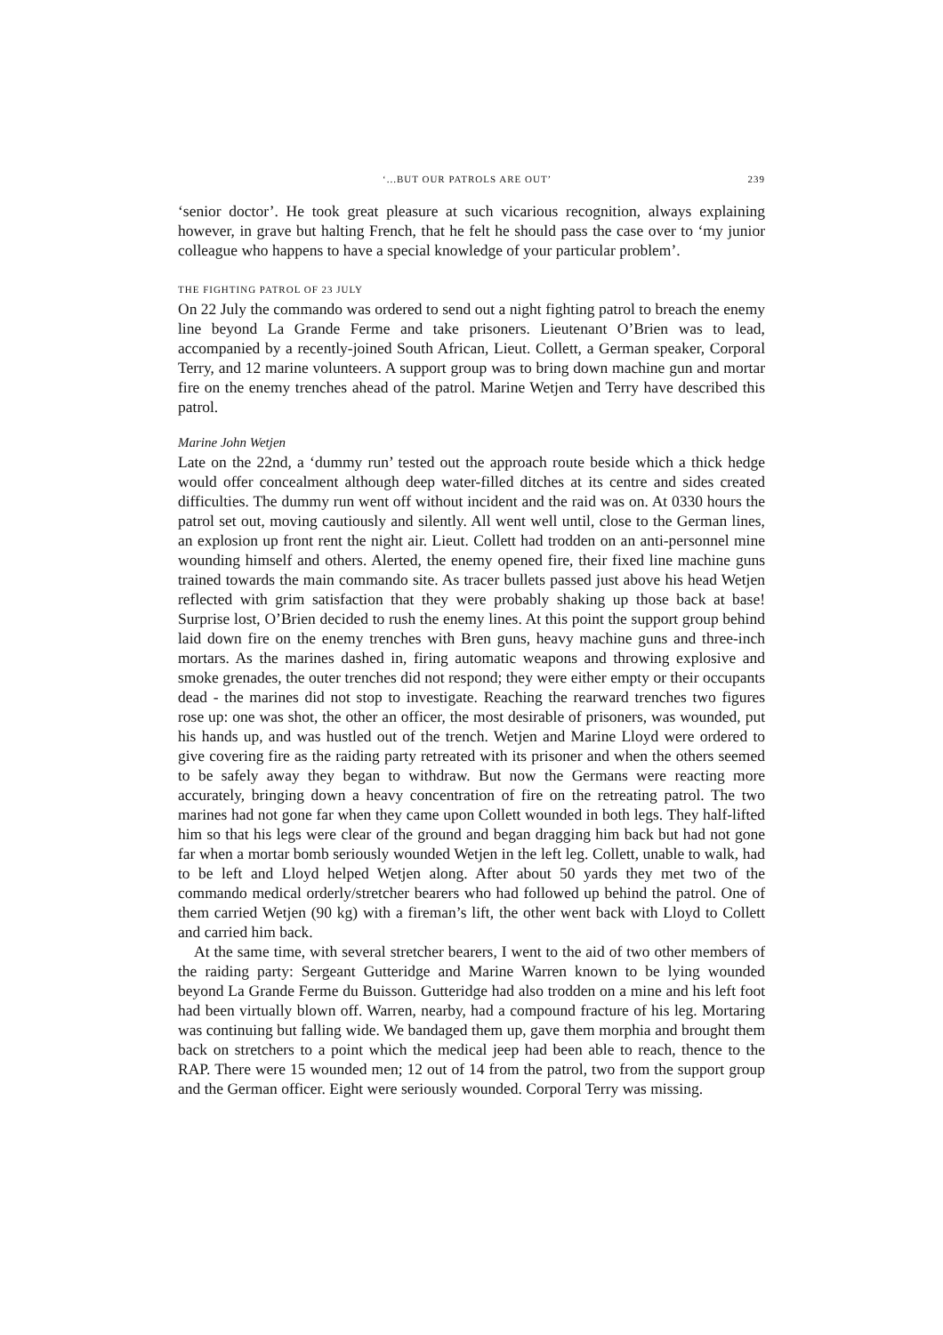‘...BUT OUR PATROLS ARE OUT’ 239
‘senior doctor’. He took great pleasure at such vicarious recognition, always explaining however, in grave but halting French, that he felt he should pass the case over to ‘my junior colleague who happens to have a special knowledge of your particular problem’.
THE FIGHTING PATROL OF 23 JULY
On 22 July the commando was ordered to send out a night fighting patrol to breach the enemy line beyond La Grande Ferme and take prisoners. Lieutenant O’Brien was to lead, accompanied by a recently-joined South African, Lieut. Collett, a German speaker, Corporal Terry, and 12 marine volunteers. A support group was to bring down machine gun and mortar fire on the enemy trenches ahead of the patrol. Marine Wetjen and Terry have described this patrol.
Marine John Wetjen
Late on the 22nd, a ‘dummy run’ tested out the approach route beside which a thick hedge would offer concealment although deep water-filled ditches at its centre and sides created difficulties. The dummy run went off without incident and the raid was on. At 0330 hours the patrol set out, moving cautiously and silently. All went well until, close to the German lines, an explosion up front rent the night air. Lieut. Collett had trodden on an anti-personnel mine wounding himself and others. Alerted, the enemy opened fire, their fixed line machine guns trained towards the main commando site. As tracer bullets passed just above his head Wetjen reflected with grim satisfaction that they were probably shaking up those back at base! Surprise lost, O’Brien decided to rush the enemy lines. At this point the support group behind laid down fire on the enemy trenches with Bren guns, heavy machine guns and three-inch mortars. As the marines dashed in, firing automatic weapons and throwing explosive and smoke grenades, the outer trenches did not respond; they were either empty or their occupants dead - the marines did not stop to investigate. Reaching the rearward trenches two figures rose up: one was shot, the other an officer, the most desirable of prisoners, was wounded, put his hands up, and was hustled out of the trench. Wetjen and Marine Lloyd were ordered to give covering fire as the raiding party retreated with its prisoner and when the others seemed to be safely away they began to withdraw. But now the Germans were reacting more accurately, bringing down a heavy concentration of fire on the retreating patrol. The two marines had not gone far when they came upon Collett wounded in both legs. They half-lifted him so that his legs were clear of the ground and began dragging him back but had not gone far when a mortar bomb seriously wounded Wetjen in the left leg. Collett, unable to walk, had to be left and Lloyd helped Wetjen along. After about 50 yards they met two of the commando medical orderly/stretcher bearers who had followed up behind the patrol. One of them carried Wetjen (90 kg) with a fireman’s lift, the other went back with Lloyd to Collett and carried him back.
At the same time, with several stretcher bearers, I went to the aid of two other members of the raiding party: Sergeant Gutteridge and Marine Warren known to be lying wounded beyond La Grande Ferme du Buisson. Gutteridge had also trodden on a mine and his left foot had been virtually blown off. Warren, nearby, had a compound fracture of his leg. Mortaring was continuing but falling wide. We bandaged them up, gave them morphia and brought them back on stretchers to a point which the medical jeep had been able to reach, thence to the RAP. There were 15 wounded men; 12 out of 14 from the patrol, two from the support group and the German officer. Eight were seriously wounded. Corporal Terry was missing.